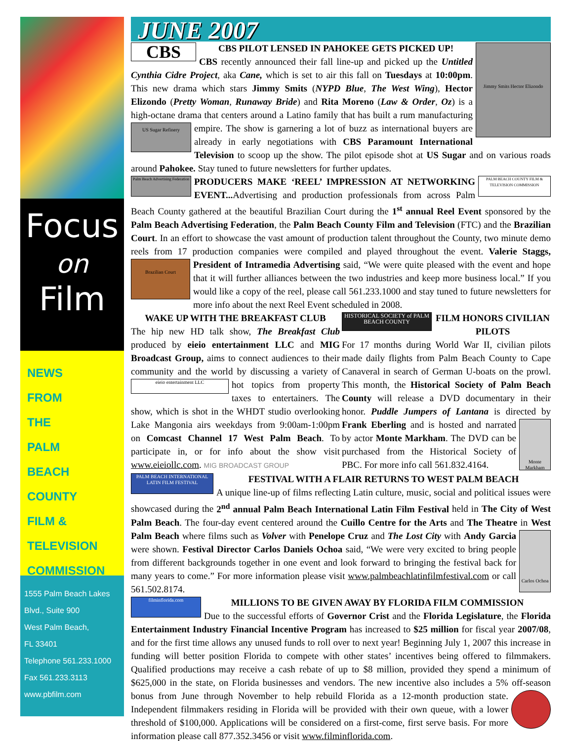Focus
on
Film
NEWS
FROM
THE
PALM
BEACH
COUNTY
FILM &
TELEVISION
COMMISSION
1555 Palm Beach Lakes
Blvd., Suite 900
West Palm Beach,
FL 33401
Telephone 561.233.1000
Fax 561.233.3113
www.pbfilm.com
JUNE 2007
Jimmy Smits Hector Elizondo
CBS
CBS PILOT LENSED IN PAHOKEE GETS PICKED UP!
CBS recently announced their fall line-up and picked up the Untitled Cynthia Cidre Project, aka Cane, which is set to air this fall on Tuesdays at 10:00pm. This new drama which stars Jimmy Smits (NYPD Blue, The West Wing), Hector Elizondo (Pretty Woman, Runaway Bride) and Rita Moreno (Law & Order, Oz) is a high-octane drama that centers around a Latino family that has built a rum manufacturing empire. The show is garnering US Sugar Refinery a lot of buzz as international buyers are already in early negotiations with CBS Paramount International Television to scoop up the show. The pilot episode shot at US Sugar and on various roads around Pahokee. Stay tuned to future newsletters for further updates.
Palm Beach Advertising Federation
PALM BEACH COUNTY FILM & TELEVISION COMMISSION
PRODUCERS MAKE ‘REEL’ IMPRESSION AT NETWORKING EVENT... Advertising and production professionals from across Palm Beach County gathered at the beautiful Brazilian Court during the 1<sup>st</sup> annual Reel Event sponsored by the Palm Beach Advertising Federation, the Palm Beach County Film and Television (FTC) and the Brazilian Court. In an effort to showcase the vast amount of production talent throughout the County, two minute demo reels from 17 production companies were compiled and played throughout the event. Valerie Staggs, President of Intramedia Advertising said, “We were quite pleased with the Brazilian Court event and hope that it will further alliances between the two industries and keep more business local.” If you would like a copy of the reel, please call 561.233.1000 and stay tuned to future newsletters for more info about the next Reel Event scheduled in 2008.
WAKE UP WITH THE BREAKFAST CLUB
The hip new HD talk show, The Breakfast Club produced by eieio entertainment LLC and MIG Broadcast Group, aims to connect audiences to their community and the world by discussing a variety of eieio entertainment LLC hot topics from property taxes to entertainers. The show, which is shot in the WHDT studio overlooking Lake Mangonia airs weekdays from 9:00am-1:00pm on Comcast Channel 17 West Palm Beach. To participate in, or for info about the show visit www.eieiollc.com. MIG BROADCAST GROUP
HISTORICAL SOCIETY of PALM BEACH COUNTY
FILM HONORS CIVILIAN PILOTS
For 17 months during World War II, civilian pilots made daily flights from Palm Beach County to Cape Canaveral in search of German U-boats on the prowl. This month, the Historical Society of Palm Beach County will release a DVD documentary in their honor. Puddle Jumpers of Lantana is directed by Monte Markham Frank Eberling and is hosted and narrated by actor Monte Markham. The DVD can be purchased from the Historical Society of PBC. For more info call 561.832.4164.
PALM BEACH INTERNATIONAL LATIN FILM FESTIVAL
FESTIVAL WITH A FLAIR RETURNS TO WEST PALM BEACH
A unique line-up of films reflecting Latin culture, music, social and political issues were showcased during the 2<sup>nd</sup> annual Palm Beach International Latin Film Festival held in The City of West Palm Beach. The four-day event centered around the Cuillo Centre for the Arts and The Theatre in West Palm Beach where films such as Volver with Penelope Cruz and The Lost City with Carlos Ochoa Andy Garcia were shown. Festival Director Carlos Daniels Ochoa said, “We were very excited to bring people from different backgrounds together in one event and look forward to bringing the festival back for many years to come.” For more information please visit www.palmbeachlatinfilmfestival.com or call 561.502.8174.
filminflorida.com
MILLIONS TO BE GIVEN AWAY BY FLORIDA FILM COMMISSION
Due to the successful efforts of Governor Crist and the Florida Legislature, the Florida Entertainment Industry Financial Incentive Program has increased to $25 million for fiscal year 2007/08, and for the first time allows any unused funds to roll over to next year! Beginning July 1, 2007 this increase in funding will better position Florida to compete with other states’ incentives being offered to filmmakers. Qualified productions may receive a cash rebate of up to $8 million, provided they spend a minimum of $625,000 in the state, on Florida businesses and vendors. The new incentive also includes a 5% off-season bonus from June through November to help rebuild Florida as a 12-month production state. Independent filmmakers residing in Florida will be provided with their own queue, with a lower threshold of $100,000. Applications will be considered on a first-come, first serve basis. For more information please call 877.352.3456 or visit www.filminflorida.com.